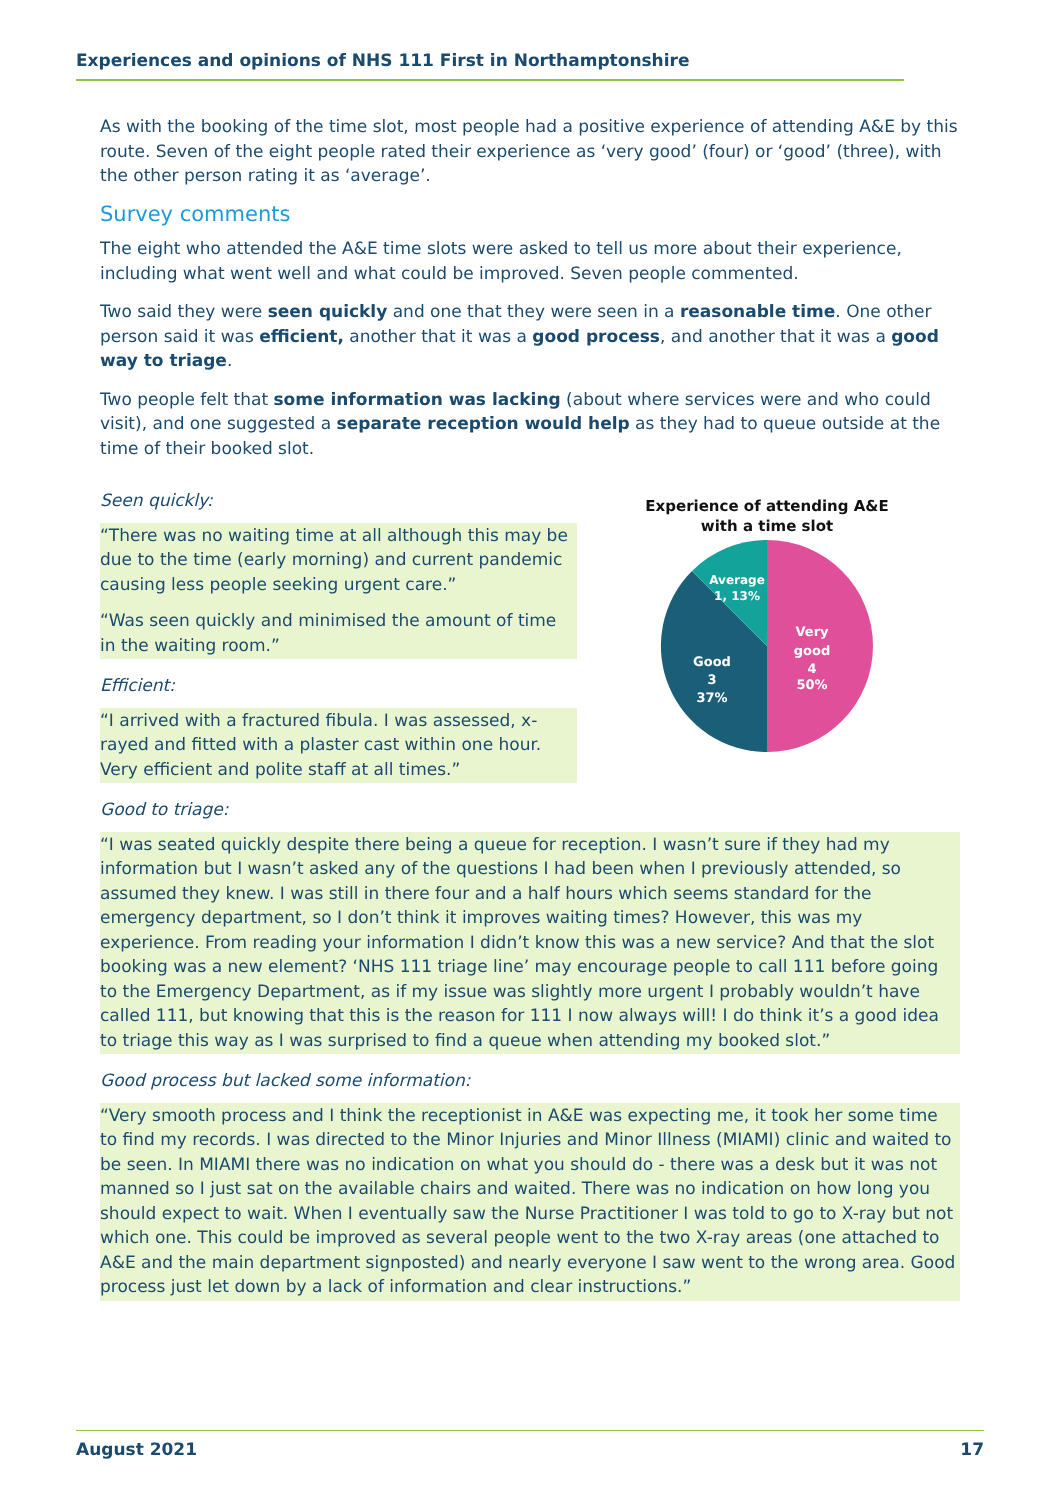Experiences and opinions of NHS 111 First in Northamptonshire
As with the booking of the time slot, most people had a positive experience of attending A&E by this route. Seven of the eight people rated their experience as ‘very good’ (four) or ‘good’ (three), with the other person rating it as ‘average’.
Survey comments
The eight who attended the A&E time slots were asked to tell us more about their experience, including what went well and what could be improved. Seven people commented.
Two said they were seen quickly and one that they were seen in a reasonable time. One other person said it was efficient, another that it was a good process, and another that it was a good way to triage.
Two people felt that some information was lacking (about where services were and who could visit), and one suggested a separate reception would help as they had to queue outside at the time of their booked slot.
Seen quickly:
“There was no waiting time at all although this may be due to the time (early morning) and current pandemic causing less people seeking urgent care.”
“Was seen quickly and minimised the amount of time in the waiting room.”
Efficient:
“I arrived with a fractured fibula. I was assessed, x-rayed and fitted with a plaster cast within one hour. Very efficient and polite staff at all times.”
Experience of attending A&E
with a time slot
Very
good
4
50%
Good
3
37%
Average
1, 13%
Good to triage:
“I was seated quickly despite there being a queue for reception. I wasn’t sure if they had my information but I wasn’t asked any of the questions I had been when I previously attended, so assumed they knew. I was still in there four and a half hours which seems standard for the emergency department, so I don’t think it improves waiting times? However, this was my experience. From reading your information I didn’t know this was a new service? And that the slot booking was a new element? ‘NHS 111 triage line’ may encourage people to call 111 before going to the Emergency Department, as if my issue was slightly more urgent I probably wouldn’t have called 111, but knowing that this is the reason for 111 I now always will! I do think it’s a good idea to triage this way as I was surprised to find a queue when attending my booked slot.”
Good process but lacked some information:
“Very smooth process and I think the receptionist in A&E was expecting me, it took her some time to find my records. I was directed to the Minor Injuries and Minor Illness (MIAMI) clinic and waited to be seen. In MIAMI there was no indication on what you should do - there was a desk but it was not manned so I just sat on the available chairs and waited. There was no indication on how long you should expect to wait. When I eventually saw the Nurse Practitioner I was told to go to X-ray but not which one. This could be improved as several people went to the two X-ray areas (one attached to A&E and the main department signposted) and nearly everyone I saw went to the wrong area. Good process just let down by a lack of information and clear instructions.”
August 2021 17